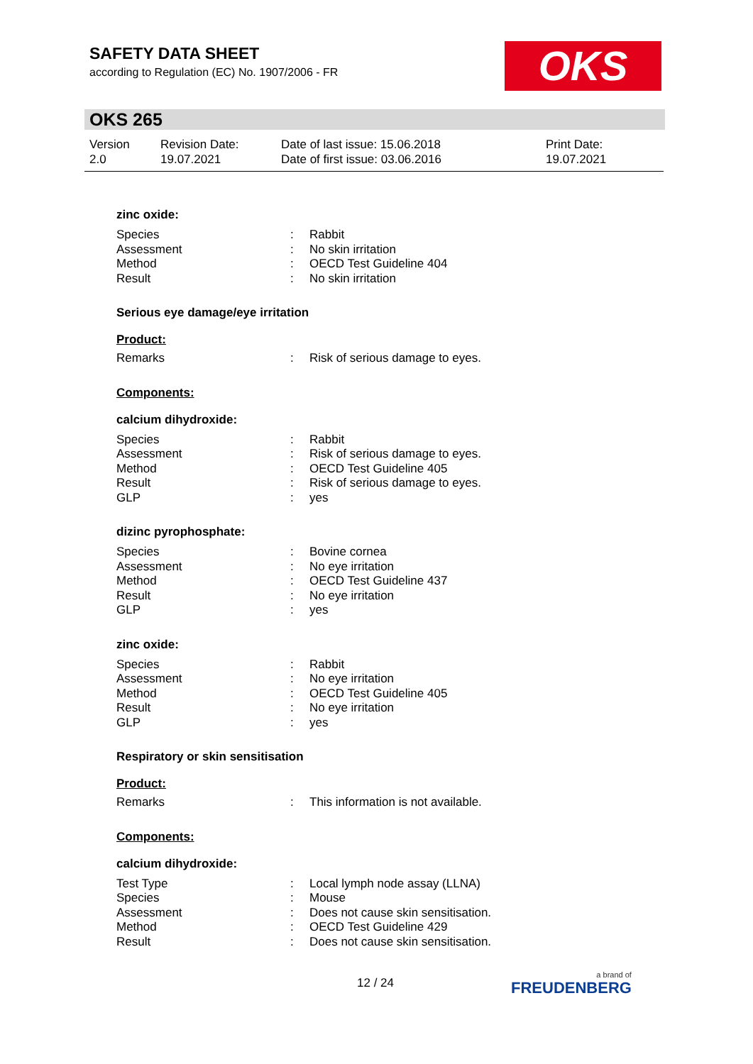SAFETY DATA SHEET
according to Regulation (EC) No. 1907/2006 - FR
OKS
OKS 265
Version
2.0
Revision Date:
19.07.2021
Date of last issue: 15.06.2018
Date of first issue: 03.06.2016
Print Date:
19.07.2021
zinc oxide:
| Species | : | Rabbit |
| Assessment | : | No skin irritation |
| Method | : | OECD Test Guideline 404 |
| Result | : | No skin irritation |
Serious eye damage/eye irritation
Product:
| Remarks | : | Risk of serious damage to eyes. |
Components:
calcium dihydroxide:
| Species | : | Rabbit |
| Assessment | : | Risk of serious damage to eyes. |
| Method | : | OECD Test Guideline 405 |
| Result | : | Risk of serious damage to eyes. |
| GLP | : | yes |
dizinc pyrophosphate:
| Species | : | Bovine cornea |
| Assessment | : | No eye irritation |
| Method | : | OECD Test Guideline 437 |
| Result | : | No eye irritation |
| GLP | : | yes |
zinc oxide:
| Species | : | Rabbit |
| Assessment | : | No eye irritation |
| Method | : | OECD Test Guideline 405 |
| Result | : | No eye irritation |
| GLP | : | yes |
Respiratory or skin sensitisation
Product:
| Remarks | : | This information is not available. |
Components:
calcium dihydroxide:
| Test Type | : | Local lymph node assay (LLNA) |
| Species | : | Mouse |
| Assessment | : | Does not cause skin sensitisation. |
| Method | : | OECD Test Guideline 429 |
| Result | : | Does not cause skin sensitisation. |
12 / 24 a brand of
FREUDENBERG